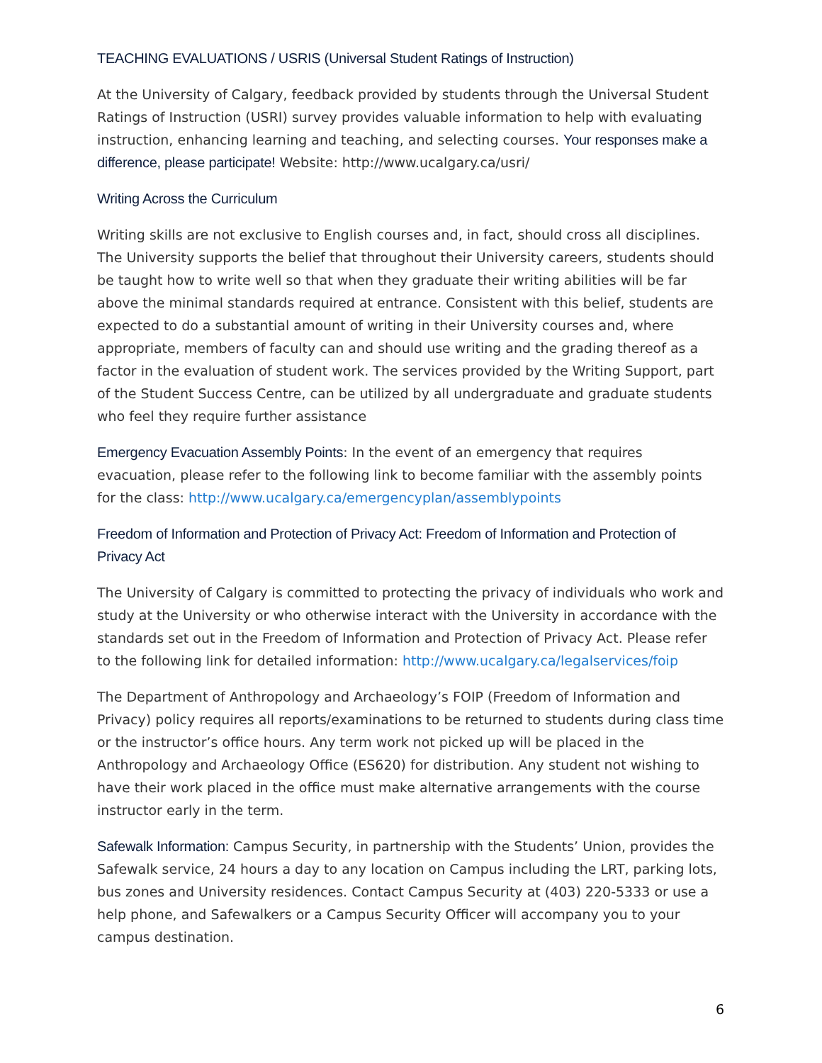TEACHING EVALUATIONS / USRIS (Universal Student Ratings of Instruction)
At the University of Calgary, feedback provided by students through the Universal Student Ratings of Instruction (USRI) survey provides valuable information to help with evaluating instruction, enhancing learning and teaching, and selecting courses. Your responses make a difference, please participate! Website: http://www.ucalgary.ca/usri/
Writing Across the Curriculum
Writing skills are not exclusive to English courses and, in fact, should cross all disciplines. The University supports the belief that throughout their University careers, students should be taught how to write well so that when they graduate their writing abilities will be far above the minimal standards required at entrance. Consistent with this belief, students are expected to do a substantial amount of writing in their University courses and, where appropriate, members of faculty can and should use writing and the grading thereof as a factor in the evaluation of student work. The services provided by the Writing Support, part of the Student Success Centre, can be utilized by all undergraduate and graduate students who feel they require further assistance
Emergency Evacuation Assembly Points: In the event of an emergency that requires evacuation, please refer to the following link to become familiar with the assembly points for the class: http://www.ucalgary.ca/emergencyplan/assemblypoints
Freedom of Information and Protection of Privacy Act: Freedom of Information and Protection of Privacy Act
The University of Calgary is committed to protecting the privacy of individuals who work and study at the University or who otherwise interact with the University in accordance with the standards set out in the Freedom of Information and Protection of Privacy Act. Please refer to the following link for detailed information: http://www.ucalgary.ca/legalservices/foip
The Department of Anthropology and Archaeology’s FOIP (Freedom of Information and Privacy) policy requires all reports/examinations to be returned to students during class time or the instructor’s office hours. Any term work not picked up will be placed in the Anthropology and Archaeology Office (ES620) for distribution. Any student not wishing to have their work placed in the office must make alternative arrangements with the course instructor early in the term.
Safewalk Information: Campus Security, in partnership with the Students’ Union, provides the Safewalk service, 24 hours a day to any location on Campus including the LRT, parking lots, bus zones and University residences. Contact Campus Security at (403) 220-5333 or use a help phone, and Safewalkers or a Campus Security Officer will accompany you to your campus destination.
6